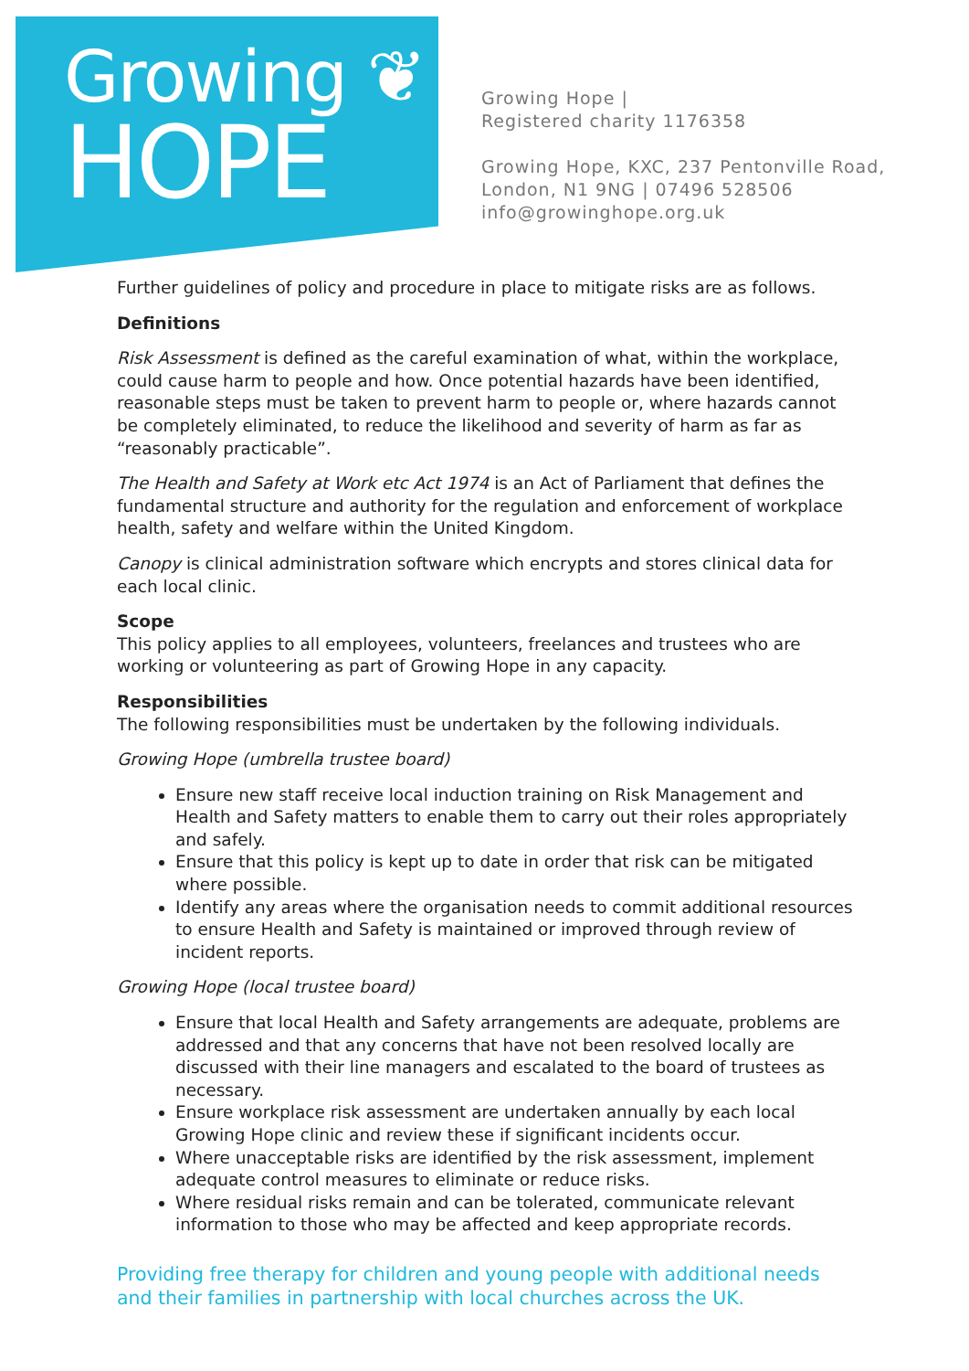Growing ❦
HOPE
Growing Hope |
Registered charity 1176358
Growing Hope, KXC, 237 Pentonville Road,
London, N1 9NG | 07496 528506
info@growinghope.org.uk
Further guidelines of policy and procedure in place to mitigate risks are as follows.
Definitions
Risk Assessment is defined as the careful examination of what, within the workplace, could cause harm to people and how. Once potential hazards have been identified, reasonable steps must be taken to prevent harm to people or, where hazards cannot be completely eliminated, to reduce the likelihood and severity of harm as far as “reasonably practicable”.
The Health and Safety at Work etc Act 1974 is an Act of Parliament that defines the fundamental structure and authority for the regulation and enforcement of workplace health, safety and welfare within the United Kingdom.
Canopy is clinical administration software which encrypts and stores clinical data for each local clinic.
Scope
This policy applies to all employees, volunteers, freelances and trustees who are working or volunteering as part of Growing Hope in any capacity.
Responsibilities
The following responsibilities must be undertaken by the following individuals.
Growing Hope (umbrella trustee board)
Ensure new staff receive local induction training on Risk Management and Health and Safety matters to enable them to carry out their roles appropriately and safely.
Ensure that this policy is kept up to date in order that risk can be mitigated where possible.
Identify any areas where the organisation needs to commit additional resources to ensure Health and Safety is maintained or improved through review of incident reports.
Growing Hope (local trustee board)
Ensure that local Health and Safety arrangements are adequate, problems are addressed and that any concerns that have not been resolved locally are discussed with their line managers and escalated to the board of trustees as necessary.
Ensure workplace risk assessment are undertaken annually by each local Growing Hope clinic and review these if significant incidents occur.
Where unacceptable risks are identified by the risk assessment, implement adequate control measures to eliminate or reduce risks.
Where residual risks remain and can be tolerated, communicate relevant information to those who may be affected and keep appropriate records.
Providing free therapy for children and young people with additional needs and their families in partnership with local churches across the UK.